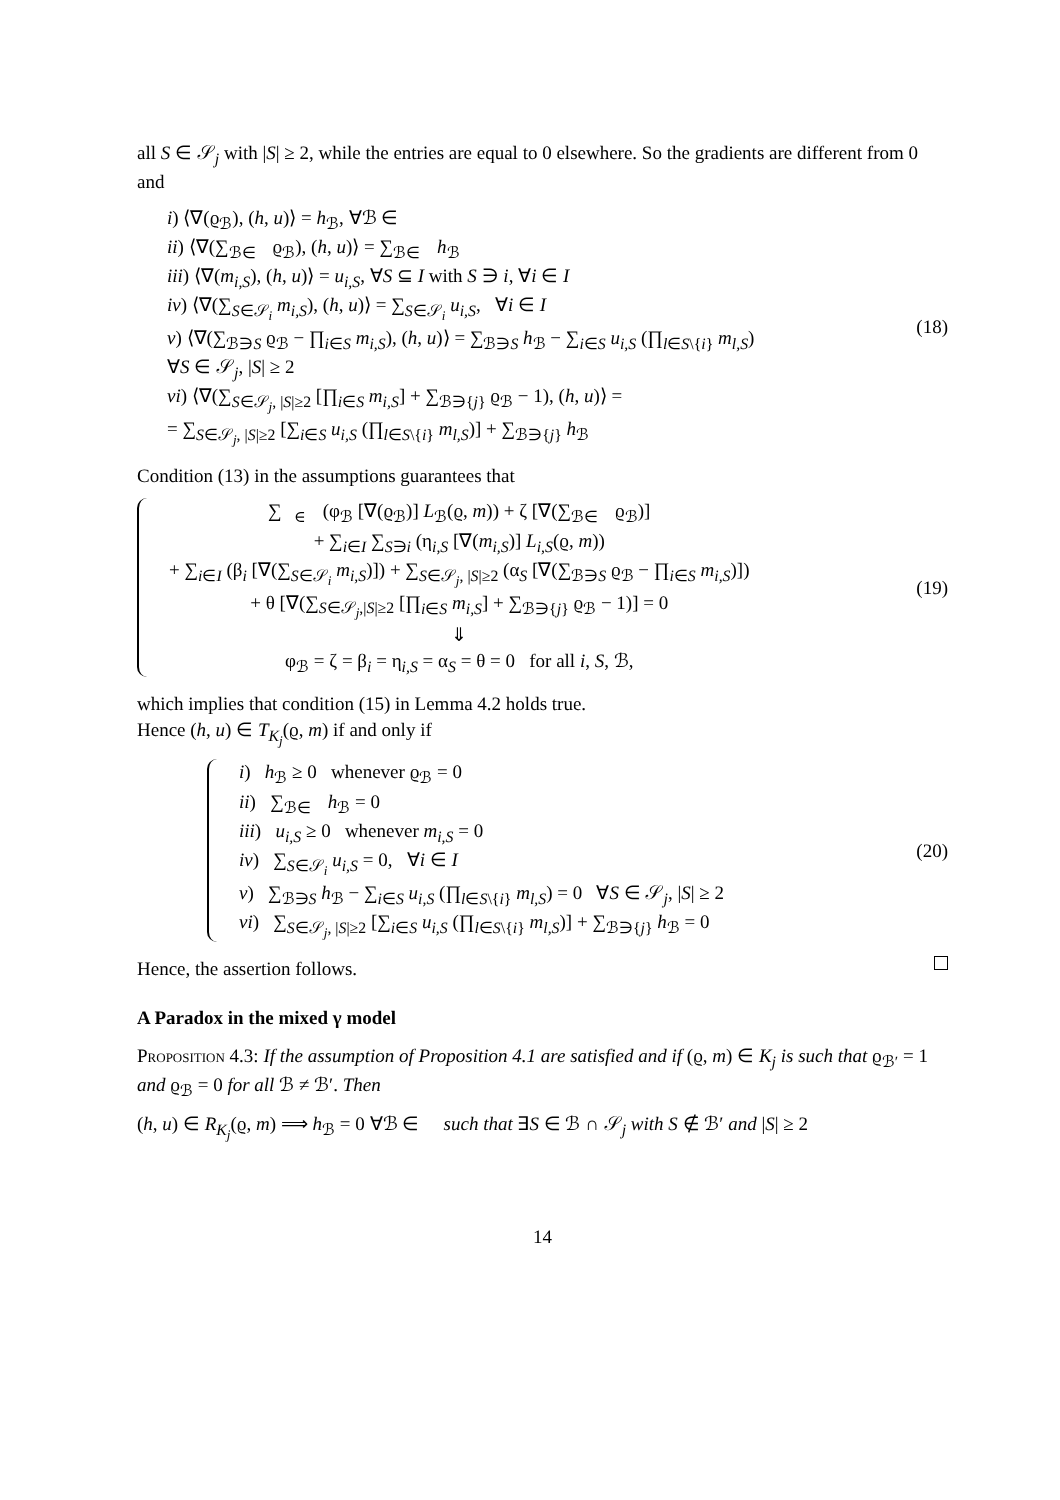all S ∈ 𝒮<sub>j</sub> with |S| ≥ 2, while the entries are equal to 0 elsewhere. So the gradients are different from 0 and
i) ⟨∇(ϱ<sub>ℬ</sub>), (h, u)⟩ = h<sub>ℬ</sub>, ∀ℬ ∈ 𝒝
ii) ⟨∇(∑<sub>ℬ∈𝒝</sub> ϱ<sub>ℬ</sub>), (h, u)⟩ = ∑<sub>ℬ∈𝒝</sub> h<sub>ℬ</sub>
iii) ⟨∇(m<sub>i,S</sub>), (h, u)⟩ = u<sub>i,S</sub>, ∀S ⊆ I with S ∋ i, ∀i ∈ I
iv) ⟨∇(∑<sub>S∈𝒮<sub>i</sub></sub> m<sub>i,S</sub>), (h, u)⟩ = ∑<sub>S∈𝒮<sub>i</sub></sub> u<sub>i,S</sub>, ∀i ∈ I
v) ⟨∇(∑<sub>ℬ∋S</sub> ϱ<sub>ℬ</sub> − ∏<sub>i∈S</sub> m<sub>i,S</sub>), (h, u)⟩ = ∑<sub>ℬ∋S</sub> h<sub>ℬ</sub> − ∑<sub>i∈S</sub> u<sub>i,S</sub> (∏<sub>l∈S\{i}</sub> m<sub>l,S</sub>)
∀S ∈ 𝒮<sub>j</sub>, |S| ≥ 2
vi) ⟨∇(∑<sub>S∈𝒮<sub>j</sub>, |S|≥2</sub> [∏<sub>i∈S</sub> m<sub>i,S</sub>] + ∑<sub>ℬ∋{j}</sub> ϱ<sub>ℬ</sub> − 1), (h, u)⟩ =
= ∑<sub>S∈𝒮<sub>j</sub>, |S|≥2</sub> [∑<sub>i∈S</sub> u<sub>i,S</sub> (∏<sub>l∈S\{i}</sub> m<sub>l,S</sub>)] + ∑<sub>ℬ∋{j}</sub> h<sub>ℬ</sub>
(18)
Condition (13) in the assumptions guarantees that
∑<sub>ℬ∈𝒝</sub> (φ<sub>ℬ</sub> [∇(ϱ<sub>ℬ</sub>)] L<sub>ℬ</sub>(ϱ, m)) + ζ [∇(∑<sub>ℬ∈𝒝</sub> ϱ<sub>ℬ</sub>)]
+ ∑<sub>i∈I</sub> ∑<sub>S∋i</sub> (η<sub>i,S</sub> [∇(m<sub>i,S</sub>)] L<sub>i,S</sub>(ϱ, m))
+ ∑<sub>i∈I</sub> (β<sub>i</sub> [∇(∑<sub>S∈𝒮<sub>i</sub></sub> m<sub>i,S</sub>)]) + ∑<sub>S∈𝒮<sub>j</sub>, |S|≥2</sub> (α<sub>S</sub> [∇(∑<sub>ℬ∋S</sub> ϱ<sub>ℬ</sub> − ∏<sub>i∈S</sub> m<sub>i,S</sub>)])
+ θ [∇(∑<sub>S∈𝒮<sub>j</sub>,|S|≥2</sub> [∏<sub>i∈S</sub> m<sub>i,S</sub>] + ∑<sub>ℬ∋{j}</sub> ϱ<sub>ℬ</sub> − 1)] = 0
⇓
φ<sub>ℬ</sub> = ζ = β<sub>i</sub> = η<sub>i,S</sub> = α<sub>S</sub> = θ = 0 for all i, S, ℬ,
(19)
which implies that condition (15) in Lemma 4.2 holds true.
Hence (h, u) ∈ T<sub>K<sub>j</sub></sub>(ϱ, m) if and only if
i) h<sub>ℬ</sub> ≥ 0 whenever ϱ<sub>ℬ</sub> = 0
ii) ∑<sub>ℬ∈𝒝</sub> h<sub>ℬ</sub> = 0
iii) u<sub>i,S</sub> ≥ 0 whenever m<sub>i,S</sub> = 0
iv) ∑<sub>S∈𝒮<sub>i</sub></sub> u<sub>i,S</sub> = 0, ∀i ∈ I
v) ∑<sub>ℬ∋S</sub> h<sub>ℬ</sub> − ∑<sub>i∈S</sub> u<sub>i,S</sub> (∏<sub>l∈S\{i}</sub> m<sub>l,S</sub>) = 0 ∀S ∈ 𝒮<sub>j</sub>, |S| ≥ 2
vi) ∑<sub>S∈𝒮<sub>j</sub>, |S|≥2</sub> [∑<sub>i∈S</sub> u<sub>i,S</sub> (∏<sub>l∈S\{i}</sub> m<sub>l,S</sub>)] + ∑<sub>ℬ∋{j}</sub> h<sub>ℬ</sub> = 0
(20)
Hence, the assertion follows.
A Paradox in the mixed γ model
Proposition 4.3: If the assumption of Proposition 4.1 are satisfied and if (ϱ, m) ∈ K<sub>j</sub> is such that ϱ<sub>ℬ′</sub> = 1 and ϱ<sub>ℬ</sub> = 0 for all ℬ ≠ ℬ′. Then
(h, u) ∈ R<sub>K<sub>j</sub></sub>(ϱ, m) ⟹ h<sub>ℬ</sub> = 0 ∀ℬ ∈ 𝒝 such that ∃S ∈ ℬ ∩ 𝒮<sub>j</sub> with S ∉ ℬ′ and |S| ≥ 2
14